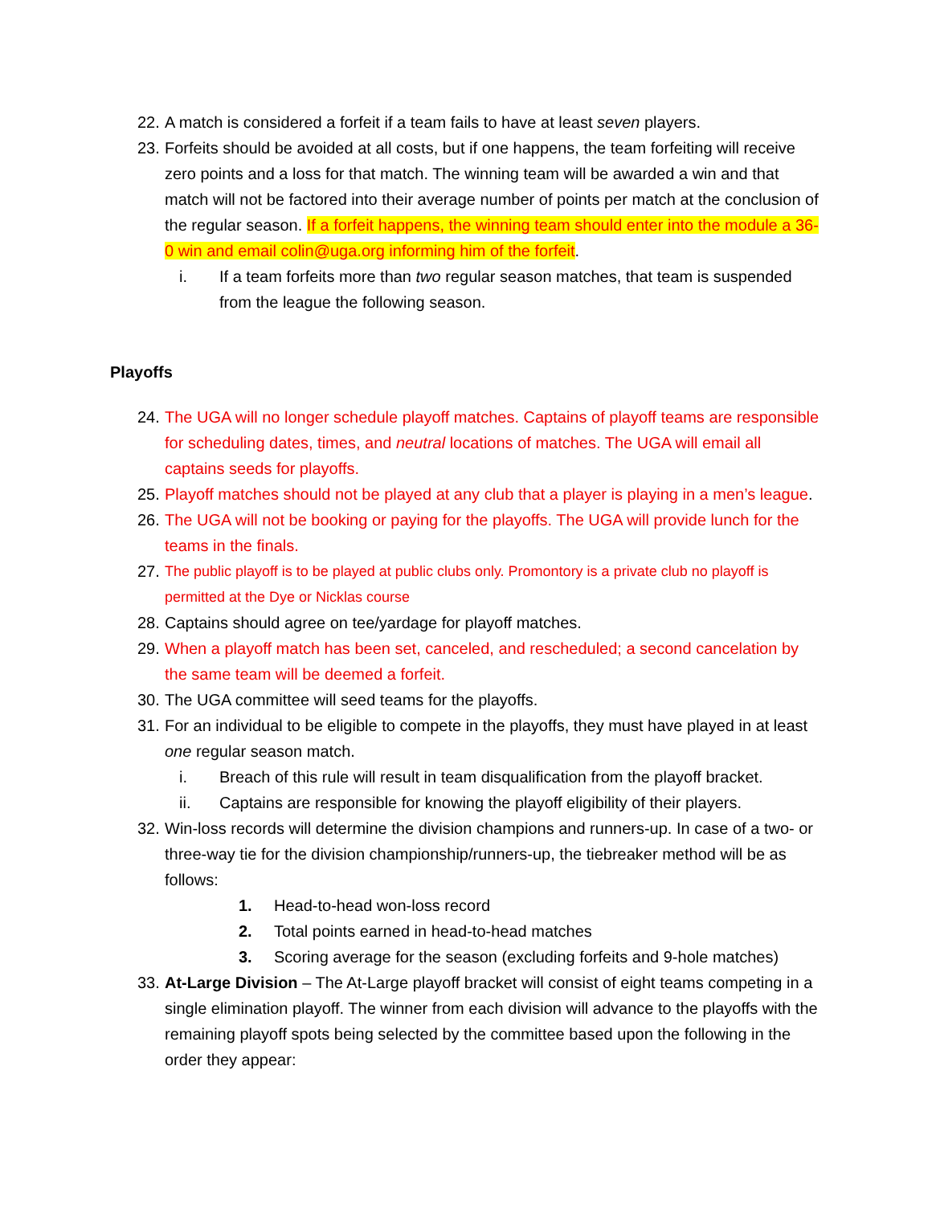22. A match is considered a forfeit if a team fails to have at least seven players.
23. Forfeits should be avoided at all costs, but if one happens, the team forfeiting will receive zero points and a loss for that match. The winning team will be awarded a win and that match will not be factored into their average number of points per match at the conclusion of the regular season. If a forfeit happens, the winning team should enter into the module a 36-0 win and email colin@uga.org informing him of the forfeit.
i. If a team forfeits more than two regular season matches, that team is suspended from the league the following season.
Playoffs
24. The UGA will no longer schedule playoff matches. Captains of playoff teams are responsible for scheduling dates, times, and neutral locations of matches. The UGA will email all captains seeds for playoffs.
25. Playoff matches should not be played at any club that a player is playing in a men’s league.
26. The UGA will not be booking or paying for the playoffs. The UGA will provide lunch for the teams in the finals.
27. The public playoff is to be played at public clubs only. Promontory is a private club no playoff is permitted at the Dye or Nicklas course
28. Captains should agree on tee/yardage for playoff matches.
29. When a playoff match has been set, canceled, and rescheduled; a second cancelation by the same team will be deemed a forfeit.
30. The UGA committee will seed teams for the playoffs.
31. For an individual to be eligible to compete in the playoffs, they must have played in at least one regular season match.
i. Breach of this rule will result in team disqualification from the playoff bracket.
ii. Captains are responsible for knowing the playoff eligibility of their players.
32. Win-loss records will determine the division champions and runners-up. In case of a two- or three-way tie for the division championship/runners-up, the tiebreaker method will be as follows:
1. Head-to-head won-loss record
2. Total points earned in head-to-head matches
3. Scoring average for the season (excluding forfeits and 9-hole matches)
33. At-Large Division – The At-Large playoff bracket will consist of eight teams competing in a single elimination playoff. The winner from each division will advance to the playoffs with the remaining playoff spots being selected by the committee based upon the following in the order they appear: